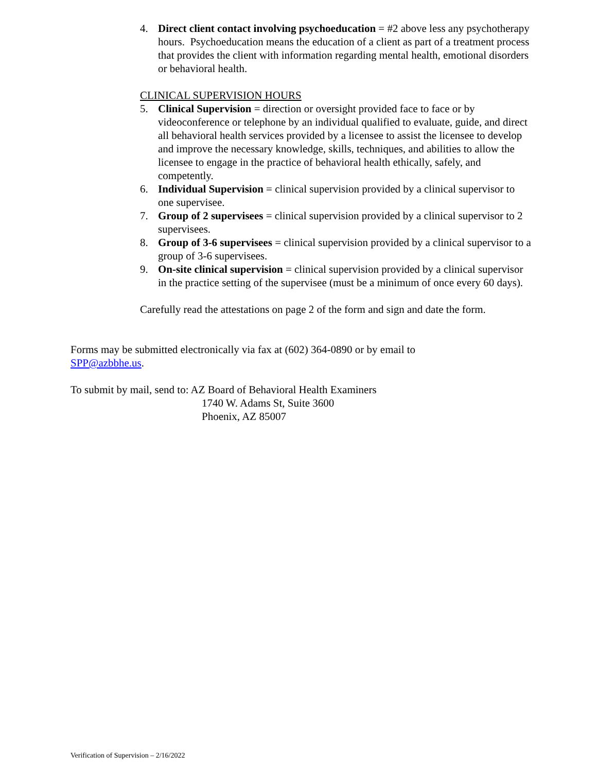4. Direct client contact involving psychoeducation = #2 above less any psychotherapy hours. Psychoeducation means the education of a client as part of a treatment process that provides the client with information regarding mental health, emotional disorders or behavioral health.
CLINICAL SUPERVISION HOURS
5. Clinical Supervision = direction or oversight provided face to face or by videoconference or telephone by an individual qualified to evaluate, guide, and direct all behavioral health services provided by a licensee to assist the licensee to develop and improve the necessary knowledge, skills, techniques, and abilities to allow the licensee to engage in the practice of behavioral health ethically, safely, and competently.
6. Individual Supervision = clinical supervision provided by a clinical supervisor to one supervisee.
7. Group of 2 supervisees = clinical supervision provided by a clinical supervisor to 2 supervisees.
8. Group of 3-6 supervisees = clinical supervision provided by a clinical supervisor to a group of 3-6 supervisees.
9. On-site clinical supervision = clinical supervision provided by a clinical supervisor in the practice setting of the supervisee (must be a minimum of once every 60 days).
Carefully read the attestations on page 2 of the form and sign and date the form.
Forms may be submitted electronically via fax at (602) 364-0890 or by email to SPP@azbbhe.us.
To submit by mail, send to: AZ Board of Behavioral Health Examiners
1740 W. Adams St, Suite 3600
Phoenix, AZ 85007
Verification of Supervision – 2/16/2022